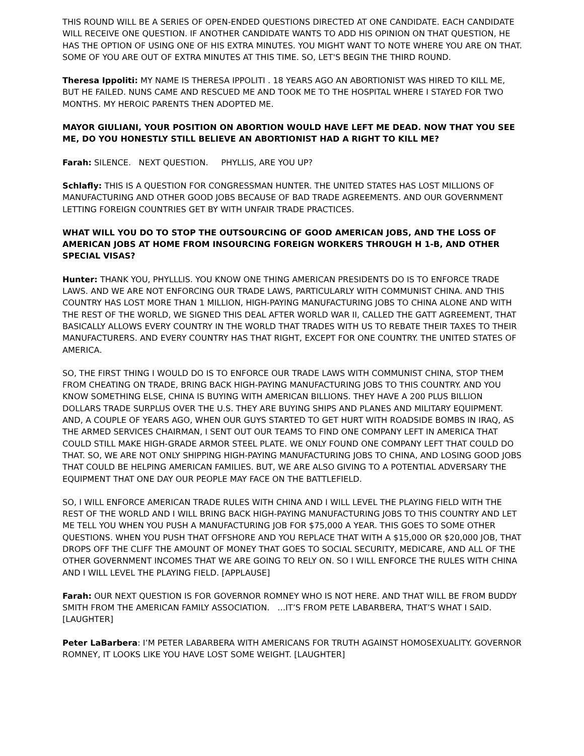THIS ROUND WILL BE A SERIES OF OPEN-ENDED QUESTIONS DIRECTED AT ONE CANDIDATE. EACH CANDIDATE WILL RECEIVE ONE QUESTION. IF ANOTHER CANDIDATE WANTS TO ADD HIS OPINION ON THAT QUESTION, HE HAS THE OPTION OF USING ONE OF HIS EXTRA MINUTES. YOU MIGHT WANT TO NOTE WHERE YOU ARE ON THAT. SOME OF YOU ARE OUT OF EXTRA MINUTES AT THIS TIME. SO, LET'S BEGIN THE THIRD ROUND.
Theresa Ippoliti: MY NAME IS THERESA IPPOLITI . 18 YEARS AGO AN ABORTIONIST WAS HIRED TO KILL ME, BUT HE FAILED. NUNS CAME AND RESCUED ME AND TOOK ME TO THE HOSPITAL WHERE I STAYED FOR TWO MONTHS. MY HEROIC PARENTS THEN ADOPTED ME.
MAYOR GIULIANI, YOUR POSITION ON ABORTION WOULD HAVE LEFT ME DEAD. NOW THAT YOU SEE ME, DO YOU HONESTLY STILL BELIEVE AN ABORTIONIST HAD A RIGHT TO KILL ME?
Farah: SILENCE. NEXT QUESTION. PHYLLIS, ARE YOU UP?
Schlafly: THIS IS A QUESTION FOR CONGRESSMAN HUNTER. THE UNITED STATES HAS LOST MILLIONS OF MANUFACTURING AND OTHER GOOD JOBS BECAUSE OF BAD TRADE AGREEMENTS. AND OUR GOVERNMENT LETTING FOREIGN COUNTRIES GET BY WITH UNFAIR TRADE PRACTICES.
WHAT WILL YOU DO TO STOP THE OUTSOURCING OF GOOD AMERICAN JOBS, AND THE LOSS OF AMERICAN JOBS AT HOME FROM INSOURCING FOREIGN WORKERS THROUGH H 1-B, AND OTHER SPECIAL VISAS?
Hunter: THANK YOU, PHYLLLIS. YOU KNOW ONE THING AMERICAN PRESIDENTS DO IS TO ENFORCE TRADE LAWS. AND WE ARE NOT ENFORCING OUR TRADE LAWS, PARTICULARLY WITH COMMUNIST CHINA. AND THIS COUNTRY HAS LOST MORE THAN 1 MILLION, HIGH-PAYING MANUFACTURING JOBS TO CHINA ALONE AND WITH THE REST OF THE WORLD, WE SIGNED THIS DEAL AFTER WORLD WAR II, CALLED THE GATT AGREEMENT, THAT BASICALLY ALLOWS EVERY COUNTRY IN THE WORLD THAT TRADES WITH US TO REBATE THEIR TAXES TO THEIR MANUFACTURERS. AND EVERY COUNTRY HAS THAT RIGHT, EXCEPT FOR ONE COUNTRY. THE UNITED STATES OF AMERICA.
SO, THE FIRST THING I WOULD DO IS TO ENFORCE OUR TRADE LAWS WITH COMMUNIST CHINA, STOP THEM FROM CHEATING ON TRADE, BRING BACK HIGH-PAYING MANUFACTURING JOBS TO THIS COUNTRY. AND YOU KNOW SOMETHING ELSE, CHINA IS BUYING WITH AMERICAN BILLIONS. THEY HAVE A 200 PLUS BILLION DOLLARS TRADE SURPLUS OVER THE U.S. THEY ARE BUYING SHIPS AND PLANES AND MILITARY EQUIPMENT. AND, A COUPLE OF YEARS AGO, WHEN OUR GUYS STARTED TO GET HURT WITH ROADSIDE BOMBS IN IRAQ, AS THE ARMED SERVICES CHAIRMAN, I SENT OUT OUR TEAMS TO FIND ONE COMPANY LEFT IN AMERICA THAT COULD STILL MAKE HIGH-GRADE ARMOR STEEL PLATE. WE ONLY FOUND ONE COMPANY LEFT THAT COULD DO THAT. SO, WE ARE NOT ONLY SHIPPING HIGH-PAYING MANUFACTURING JOBS TO CHINA, AND LOSING GOOD JOBS THAT COULD BE HELPING AMERICAN FAMILIES. BUT, WE ARE ALSO GIVING TO A POTENTIAL ADVERSARY THE EQUIPMENT THAT ONE DAY OUR PEOPLE MAY FACE ON THE BATTLEFIELD.
SO, I WILL ENFORCE AMERICAN TRADE RULES WITH CHINA AND I WILL LEVEL THE PLAYING FIELD WITH THE REST OF THE WORLD AND I WILL BRING BACK HIGH-PAYING MANUFACTURING JOBS TO THIS COUNTRY AND LET ME TELL YOU WHEN YOU PUSH A MANUFACTURING JOB FOR $75,000 A YEAR. THIS GOES TO SOME OTHER QUESTIONS. WHEN YOU PUSH THAT OFFSHORE AND YOU REPLACE THAT WITH A $15,000 OR $20,000 JOB, THAT DROPS OFF THE CLIFF THE AMOUNT OF MONEY THAT GOES TO SOCIAL SECURITY, MEDICARE, AND ALL OF THE OTHER GOVERNMENT INCOMES THAT WE ARE GOING TO RELY ON. SO I WILL ENFORCE THE RULES WITH CHINA AND I WILL LEVEL THE PLAYING FIELD. [APPLAUSE]
Farah: OUR NEXT QUESTION IS FOR GOVERNOR ROMNEY WHO IS NOT HERE. AND THAT WILL BE FROM BUDDY SMITH FROM THE AMERICAN FAMILY ASSOCIATION. …IT’S FROM PETE LABARBERA, THAT’S WHAT I SAID. [LAUGHTER]
Peter LaBarbera: I’M PETER LABARBERA WITH AMERICANS FOR TRUTH AGAINST HOMOSEXUALITY. GOVERNOR ROMNEY, IT LOOKS LIKE YOU HAVE LOST SOME WEIGHT. [LAUGHTER]